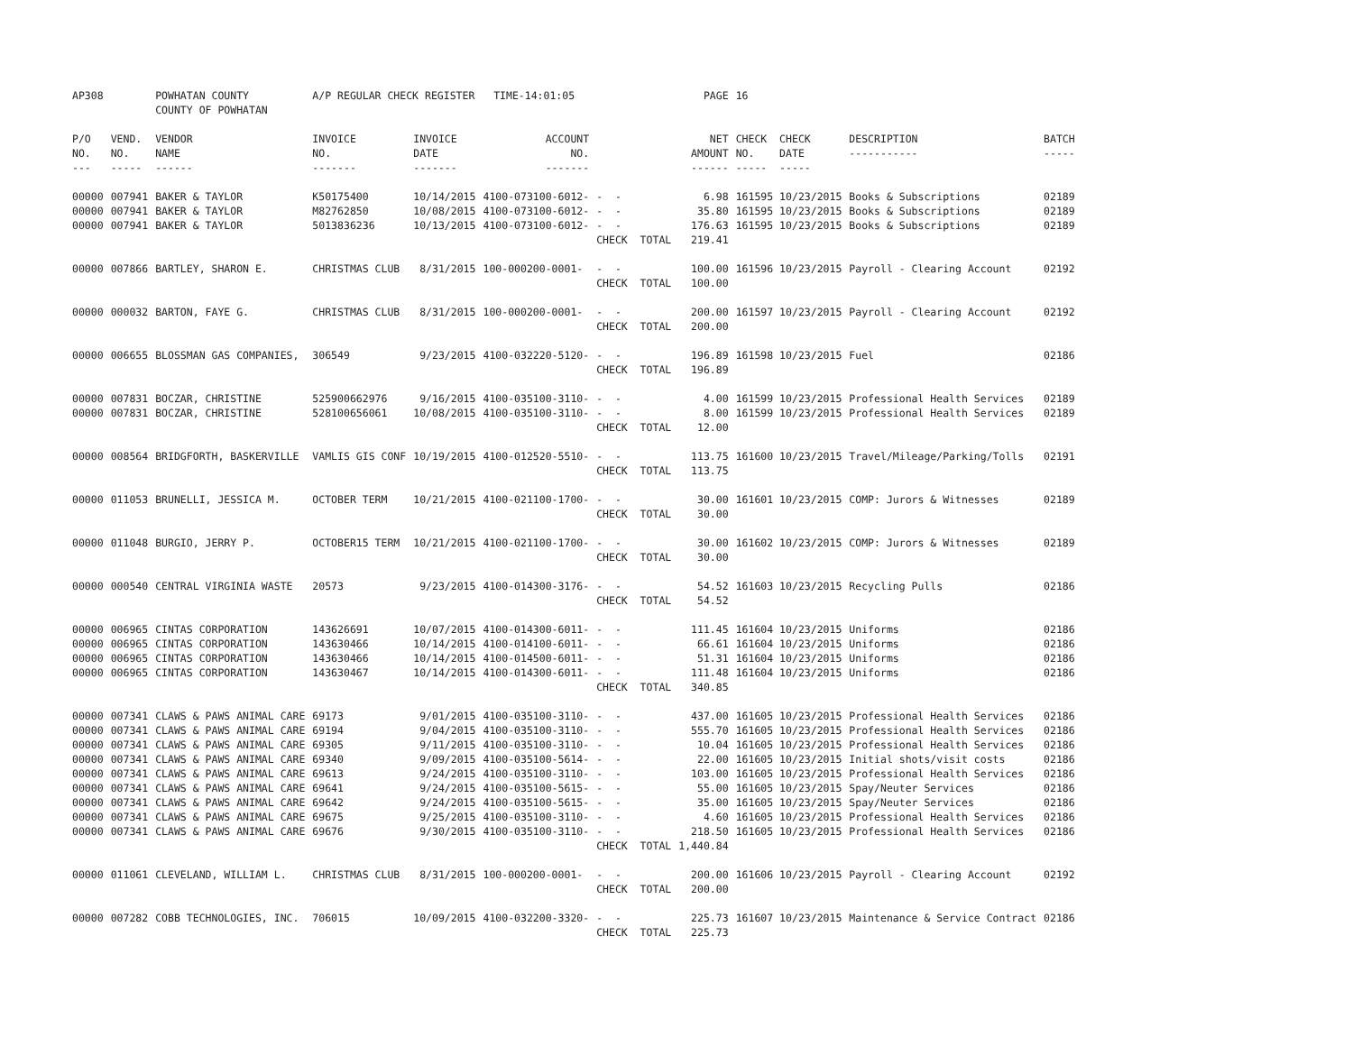| AP308 | | POWHATAN COUNTY COUNTY OF POWHATAN | A/P REGULAR CHECK REGISTER TIME-14:01:05 | | | | PAGE | 16 | | |
| P/O NO. --- | VEND. NO. ----- | VENDOR NAME ------ | INVOICE NO. ------- | INVOICE DATE ------- | ACCOUNT NO. ------- | | NET AMOUNT ------ | CHECK CHECK NO. DATE ----- ----- | DESCRIPTION ----------- | BATCH ----- |
| 00000 | 007941 | BAKER & TAYLOR | K50175400 | 10/14/2015 | 4100-073100-6012- | - - | 6.98 | 161595 10/23/2015 | Books & Subscriptions | 02189 |
| 00000 | 007941 | BAKER & TAYLOR | M82762850 | 10/08/2015 | 4100-073100-6012- | - - | 35.80 | 161595 10/23/2015 | Books & Subscriptions | 02189 |
| 00000 | 007941 | BAKER & TAYLOR | 5013836236 | 10/13/2015 | 4100-073100-6012- | - - | 176.63 | 161595 10/23/2015 | Books & Subscriptions | 02189 |
| | | | | | | CHECK TOTAL | 219.41 | | | |
| 00000 | 007866 | BARTLEY, SHARON E. | CHRISTMAS CLUB | 8/31/2015 | 100-000200-0001- | - - | 100.00 | 161596 10/23/2015 | Payroll - Clearing Account | 02192 |
| | | | | | | CHECK TOTAL | 100.00 | | | |
| 00000 | 000032 | BARTON, FAYE G. | CHRISTMAS CLUB | 8/31/2015 | 100-000200-0001- | - - | 200.00 | 161597 10/23/2015 | Payroll - Clearing Account | 02192 |
| | | | | | | CHECK TOTAL | 200.00 | | | |
| 00000 | 006655 | BLOSSMAN GAS COMPANIES, | 306549 | 9/23/2015 | 4100-032220-5120- | - - | 196.89 | 161598 10/23/2015 | Fuel | 02186 |
| | | | | | | CHECK TOTAL | 196.89 | | | |
| 00000 | 007831 | BOCZAR, CHRISTINE | 525900662976 | 9/16/2015 | 4100-035100-3110- | - - | 4.00 | 161599 10/23/2015 | Professional Health Services | 02189 |
| 00000 | 007831 | BOCZAR, CHRISTINE | 528100656061 | 10/08/2015 | 4100-035100-3110- | - - | 8.00 | 161599 10/23/2015 | Professional Health Services | 02189 |
| | | | | | | CHECK TOTAL | 12.00 | | | |
| 00000 | 008564 | BRIDGFORTH, BASKERVILLE | VAMLIS GIS CONF | 10/19/2015 | 4100-012520-5510- | - - | 113.75 | 161600 10/23/2015 | Travel/Mileage/Parking/Tolls | 02191 |
| | | | | | | CHECK TOTAL | 113.75 | | | |
| 00000 | 011053 | BRUNELLI, JESSICA M. | OCTOBER TERM | 10/21/2015 | 4100-021100-1700- | - - | 30.00 | 161601 10/23/2015 | COMP: Jurors & Witnesses | 02189 |
| | | | | | | CHECK TOTAL | 30.00 | | | |
| 00000 | 011048 | BURGIO, JERRY P. | OCTOBER15 TERM | 10/21/2015 | 4100-021100-1700- | - - | 30.00 | 161602 10/23/2015 | COMP: Jurors & Witnesses | 02189 |
| | | | | | | CHECK TOTAL | 30.00 | | | |
| 00000 | 000540 | CENTRAL VIRGINIA WASTE | 20573 | 9/23/2015 | 4100-014300-3176- | - - | 54.52 | 161603 10/23/2015 | Recycling Pulls | 02186 |
| | | | | | | CHECK TOTAL | 54.52 | | | |
| 00000 | 006965 | CINTAS CORPORATION | 143626691 | 10/07/2015 | 4100-014300-6011- | - - | 111.45 | 161604 10/23/2015 | Uniforms | 02186 |
| 00000 | 006965 | CINTAS CORPORATION | 143630466 | 10/14/2015 | 4100-014100-6011- | - - | 66.61 | 161604 10/23/2015 | Uniforms | 02186 |
| 00000 | 006965 | CINTAS CORPORATION | 143630466 | 10/14/2015 | 4100-014500-6011- | - - | 51.31 | 161604 10/23/2015 | Uniforms | 02186 |
| 00000 | 006965 | CINTAS CORPORATION | 143630467 | 10/14/2015 | 4100-014300-6011- | - - | 111.48 | 161604 10/23/2015 | Uniforms | 02186 |
| | | | | | | CHECK TOTAL | 340.85 | | | |
| 00000 | 007341 | CLAWS & PAWS ANIMAL CARE | 69173 | 9/01/2015 | 4100-035100-3110- | - - | 437.00 | 161605 10/23/2015 | Professional Health Services | 02186 |
| 00000 | 007341 | CLAWS & PAWS ANIMAL CARE | 69194 | 9/04/2015 | 4100-035100-3110- | - - | 555.70 | 161605 10/23/2015 | Professional Health Services | 02186 |
| 00000 | 007341 | CLAWS & PAWS ANIMAL CARE | 69305 | 9/11/2015 | 4100-035100-3110- | - - | 10.04 | 161605 10/23/2015 | Professional Health Services | 02186 |
| 00000 | 007341 | CLAWS & PAWS ANIMAL CARE | 69340 | 9/09/2015 | 4100-035100-5614- | - - | 22.00 | 161605 10/23/2015 | Initial shots/visit costs | 02186 |
| 00000 | 007341 | CLAWS & PAWS ANIMAL CARE | 69613 | 9/24/2015 | 4100-035100-3110- | - - | 103.00 | 161605 10/23/2015 | Professional Health Services | 02186 |
| 00000 | 007341 | CLAWS & PAWS ANIMAL CARE | 69641 | 9/24/2015 | 4100-035100-5615- | - - | 55.00 | 161605 10/23/2015 | Spay/Neuter Services | 02186 |
| 00000 | 007341 | CLAWS & PAWS ANIMAL CARE | 69642 | 9/24/2015 | 4100-035100-5615- | - - | 35.00 | 161605 10/23/2015 | Spay/Neuter Services | 02186 |
| 00000 | 007341 | CLAWS & PAWS ANIMAL CARE | 69675 | 9/25/2015 | 4100-035100-3110- | - - | 4.60 | 161605 10/23/2015 | Professional Health Services | 02186 |
| 00000 | 007341 | CLAWS & PAWS ANIMAL CARE | 69676 | 9/30/2015 | 4100-035100-3110- | - - | 218.50 | 161605 10/23/2015 | Professional Health Services | 02186 |
| | | | | | | CHECK TOTAL | 1,440.84 | | | |
| 00000 | 011061 | CLEVELAND, WILLIAM L. | CHRISTMAS CLUB | 8/31/2015 | 100-000200-0001- | - - | 200.00 | 161606 10/23/2015 | Payroll - Clearing Account | 02192 |
| | | | | | | CHECK TOTAL | 200.00 | | | |
| 00000 | 007282 | COBB TECHNOLOGIES, INC. | 706015 | 10/09/2015 | 4100-032200-3320- | - - | 225.73 | 161607 10/23/2015 | Maintenance & Service Contract | 02186 |
| | | | | | | CHECK TOTAL | 225.73 | | | |